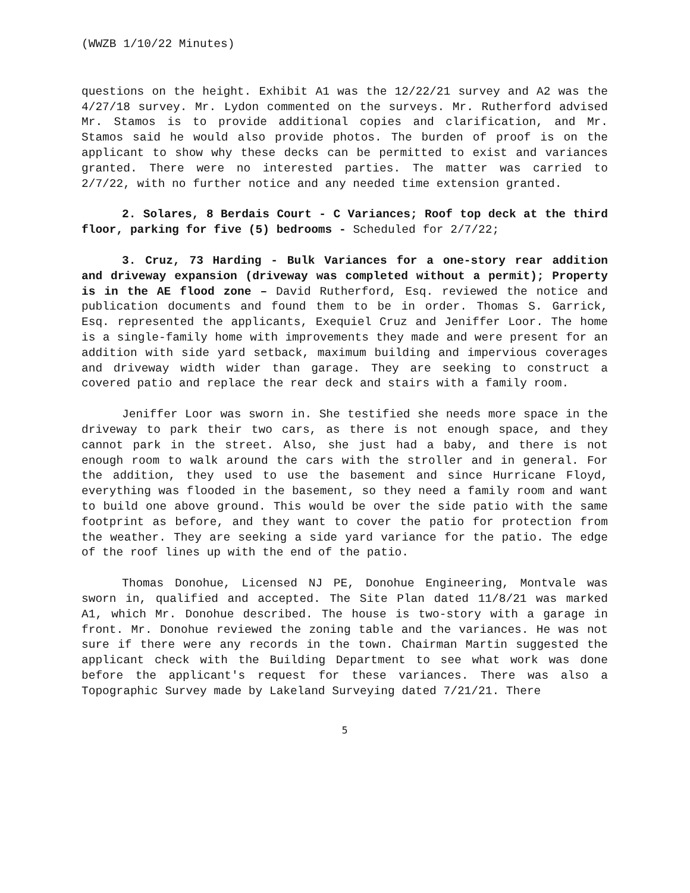(WWZB 1/10/22 Minutes)
questions on the height. Exhibit A1 was the 12/22/21 survey and A2 was the 4/27/18 survey. Mr. Lydon commented on the surveys. Mr. Rutherford advised Mr. Stamos is to provide additional copies and clarification, and Mr. Stamos said he would also provide photos. The burden of proof is on the applicant to show why these decks can be permitted to exist and variances granted. There were no interested parties. The matter was carried to 2/7/22, with no further notice and any needed time extension granted.
2. Solares, 8 Berdais Court - C Variances; Roof top deck at the third floor, parking for five (5) bedrooms - Scheduled for 2/7/22;
3. Cruz, 73 Harding - Bulk Variances for a one-story rear addition and driveway expansion (driveway was completed without a permit); Property is in the AE flood zone – David Rutherford, Esq. reviewed the notice and publication documents and found them to be in order. Thomas S. Garrick, Esq. represented the applicants, Exequiel Cruz and Jeniffer Loor. The home is a single-family home with improvements they made and were present for an addition with side yard setback, maximum building and impervious coverages and driveway width wider than garage. They are seeking to construct a covered patio and replace the rear deck and stairs with a family room.
Jeniffer Loor was sworn in. She testified she needs more space in the driveway to park their two cars, as there is not enough space, and they cannot park in the street. Also, she just had a baby, and there is not enough room to walk around the cars with the stroller and in general. For the addition, they used to use the basement and since Hurricane Floyd, everything was flooded in the basement, so they need a family room and want to build one above ground. This would be over the side patio with the same footprint as before, and they want to cover the patio for protection from the weather. They are seeking a side yard variance for the patio. The edge of the roof lines up with the end of the patio.
Thomas Donohue, Licensed NJ PE, Donohue Engineering, Montvale was sworn in, qualified and accepted. The Site Plan dated 11/8/21 was marked A1, which Mr. Donohue described. The house is two-story with a garage in front. Mr. Donohue reviewed the zoning table and the variances. He was not sure if there were any records in the town. Chairman Martin suggested the applicant check with the Building Department to see what work was done before the applicant's request for these variances. There was also a Topographic Survey made by Lakeland Surveying dated 7/21/21. There
5